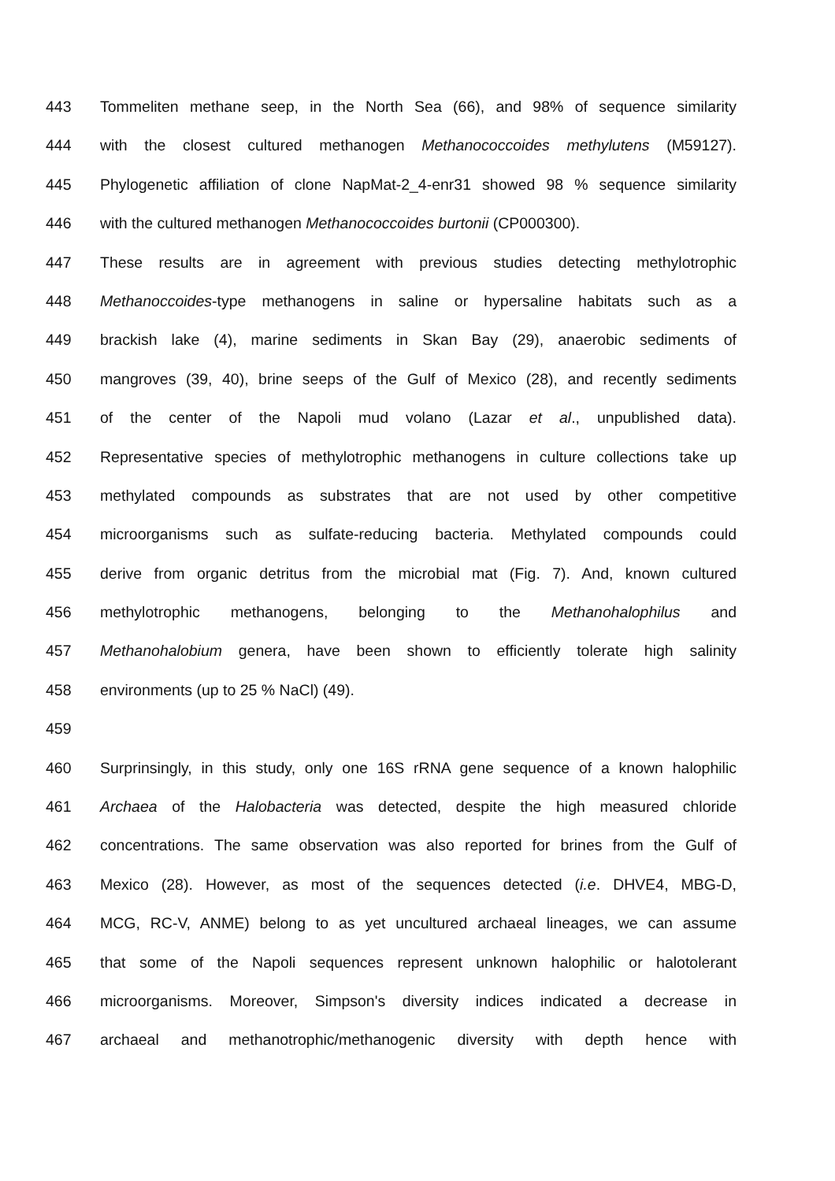443 Tommeliten methane seep, in the North Sea (66), and 98% of sequence similarity
444 with the closest cultured methanogen Methanococcoides methylutens (M59127).
445 Phylogenetic affiliation of clone NapMat-2_4-enr31 showed 98 % sequence similarity
446 with the cultured methanogen Methanococcoides burtonii (CP000300).
447 These results are in agreement with previous studies detecting methylotrophic
448 Methanoccoides-type methanogens in saline or hypersaline habitats such as a
449 brackish lake (4), marine sediments in Skan Bay (29), anaerobic sediments of
450 mangroves (39, 40), brine seeps of the Gulf of Mexico (28), and recently sediments
451 of the center of the Napoli mud volano (Lazar et al., unpublished data).
452 Representative species of methylotrophic methanogens in culture collections take up
453 methylated compounds as substrates that are not used by other competitive
454 microorganisms such as sulfate-reducing bacteria. Methylated compounds could
455 derive from organic detritus from the microbial mat (Fig. 7). And, known cultured
456 methylotrophic methanogens, belonging to the Methanohalophilus and
457 Methanohalobium genera, have been shown to efficiently tolerate high salinity
458 environments (up to 25 % NaCl) (49).
459
460 Surprinsingly, in this study, only one 16S rRNA gene sequence of a known halophilic
461 Archaea of the Halobacteria was detected, despite the high measured chloride
462 concentrations. The same observation was also reported for brines from the Gulf of
463 Mexico (28). However, as most of the sequences detected (i.e. DHVE4, MBG-D,
464 MCG, RC-V, ANME) belong to as yet uncultured archaeal lineages, we can assume
465 that some of the Napoli sequences represent unknown halophilic or halotolerant
466 microorganisms. Moreover, Simpson's diversity indices indicated a decrease in
467 archaeal and methanotrophic/methanogenic diversity with depth hence with